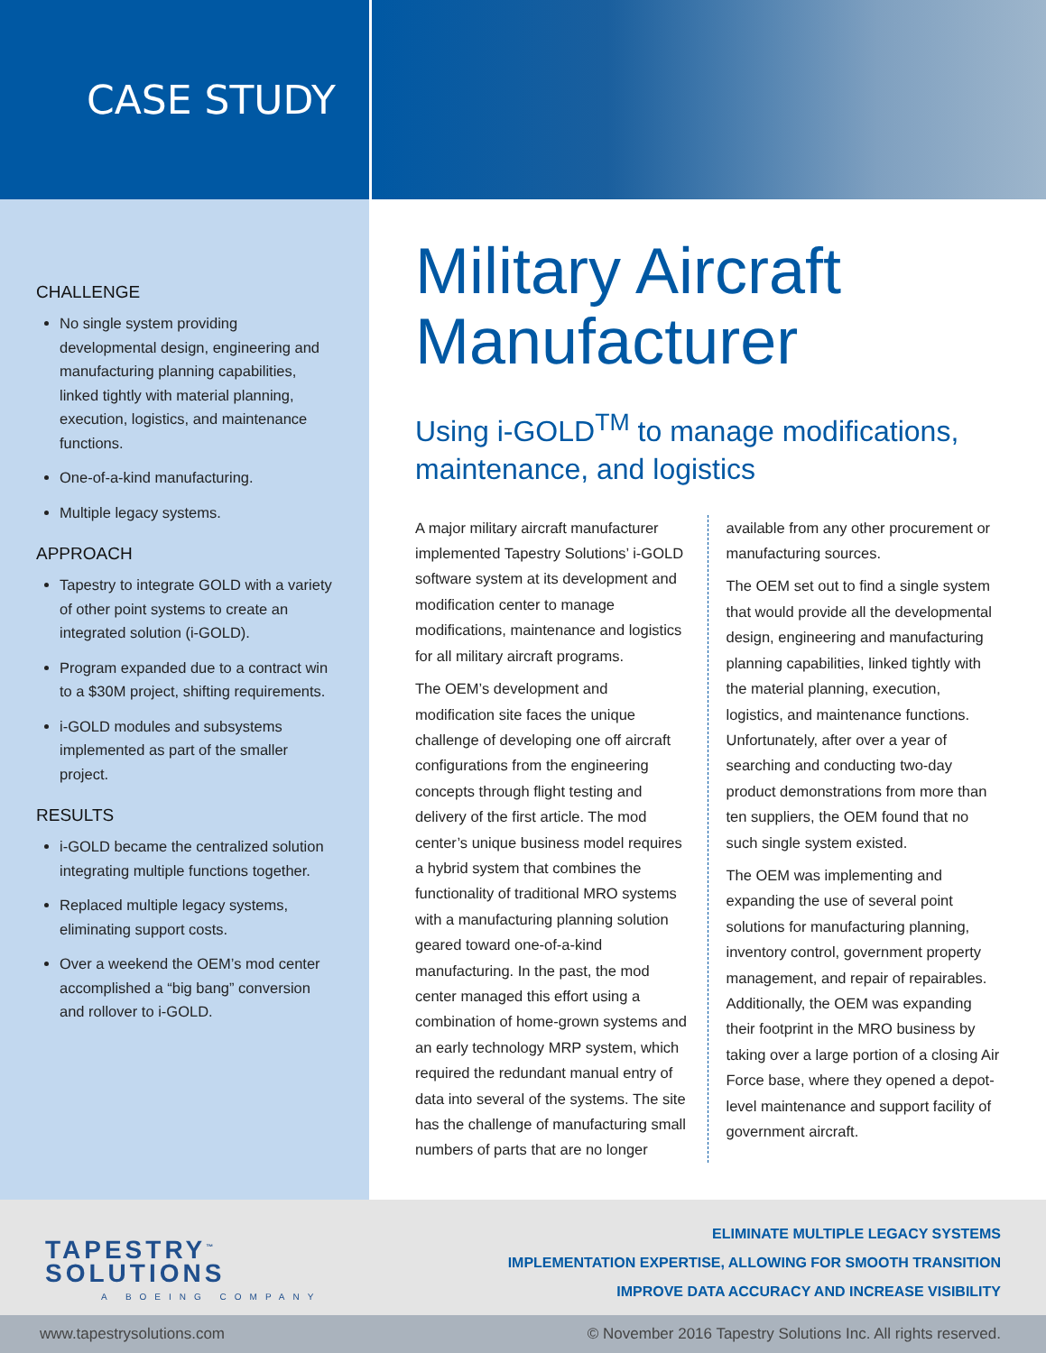CASE STUDY
CHALLENGE
No single system providing developmental design, engineering and manufacturing planning capabilities, linked tightly with material planning, execution, logistics, and maintenance functions.
One-of-a-kind manufacturing.
Multiple legacy systems.
APPROACH
Tapestry to integrate GOLD with a variety of other point systems to create an integrated solution (i-GOLD).
Program expanded due to a contract win to a $30M project, shifting requirements.
i-GOLD modules and subsystems implemented as part of the smaller project.
RESULTS
i-GOLD became the centralized solution integrating multiple functions together.
Replaced multiple legacy systems, eliminating support costs.
Over a weekend the OEM’s mod center accomplished a “big bang” conversion and rollover to i-GOLD.
Military Aircraft Manufacturer
Using i-GOLD<sup>TM</sup> to manage modifications, maintenance, and logistics
A major military aircraft manufacturer implemented Tapestry Solutions’ i-GOLD software system at its development and modification center to manage modifications, maintenance and logistics for all military aircraft programs.
The OEM’s development and modification site faces the unique challenge of developing one off aircraft configurations from the engineering concepts through flight testing and delivery of the first article. The mod center’s unique business model requires a hybrid system that combines the functionality of traditional MRO systems with a manufacturing planning solution geared toward one-of-a-kind manufacturing. In the past, the mod center managed this effort using a combination of home-grown systems and an early technology MRP system, which required the redundant manual entry of data into several of the systems. The site has the challenge of manufacturing small numbers of parts that are no longer available from any other procurement or manufacturing sources.
The OEM set out to find a single system that would provide all the developmental design, engineering and manufacturing planning capabilities, linked tightly with the material planning, execution, logistics, and maintenance functions. Unfortunately, after over a year of searching and conducting two-day product demonstrations from more than ten suppliers, the OEM found that no such single system existed.
The OEM was implementing and expanding the use of several point solutions for manufacturing planning, inventory control, government property management, and repair of repairables. Additionally, the OEM was expanding their footprint in the MRO business by taking over a large portion of a closing Air Force base, where they opened a depot-level maintenance and support facility of government aircraft.
TAPESTRY<sup>™</sup>
SOLUTIONS
A BOEING COMPANY
ELIMINATE MULTIPLE LEGACY SYSTEMS
IMPLEMENTATION EXPERTISE, ALLOWING FOR SMOOTH TRANSITION
IMPROVE DATA ACCURACY AND INCREASE VISIBILITY
www.tapestrysolutions.com © November 2016 Tapestry Solutions Inc. All rights reserved.